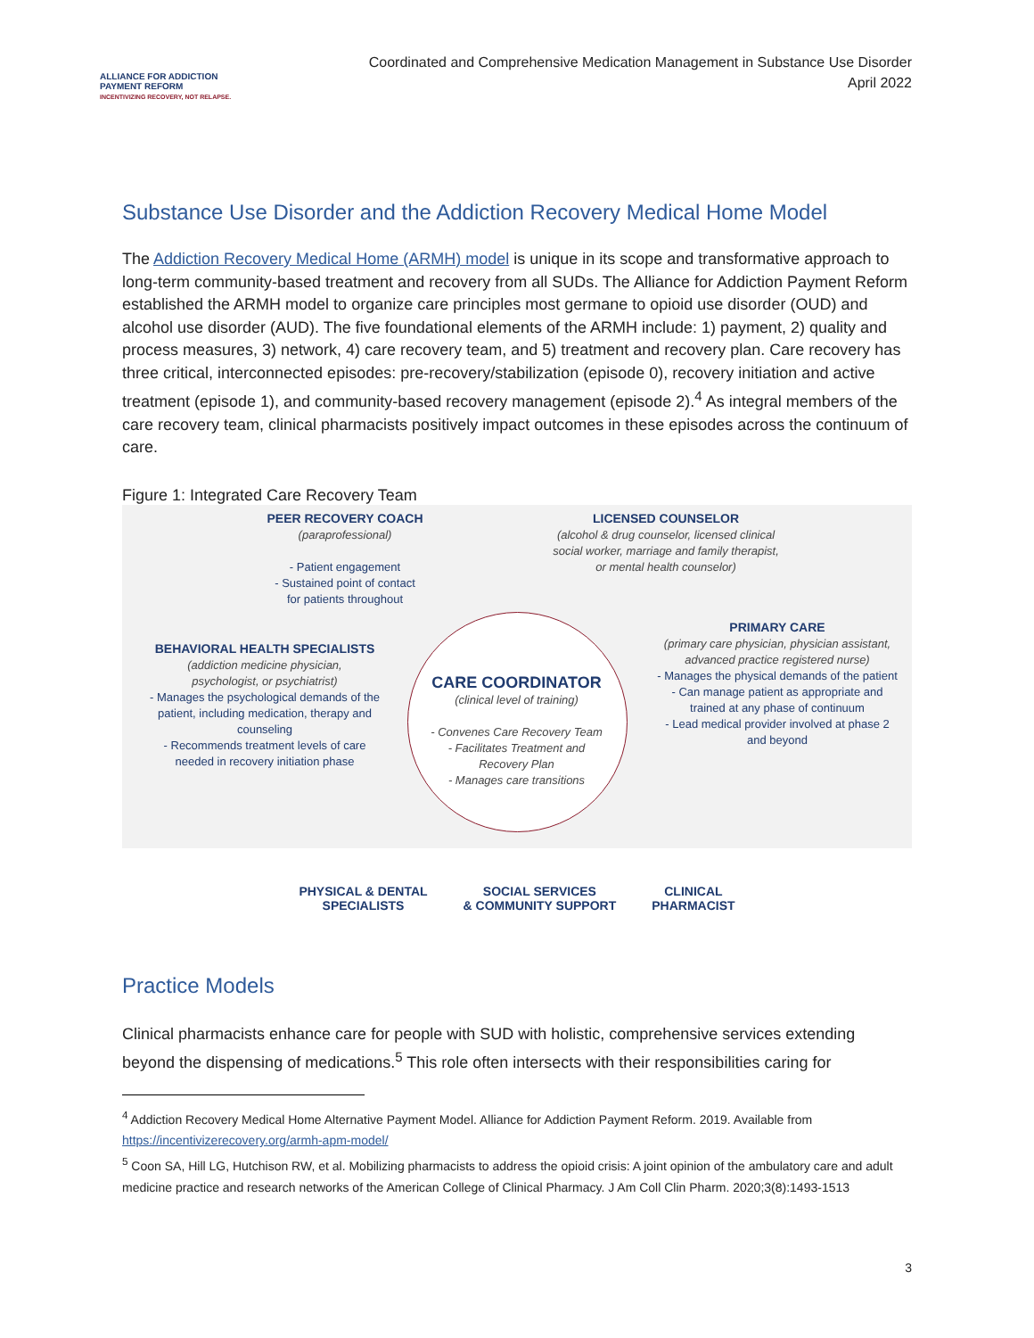ALLIANCE FOR ADDICTION
PAYMENT REFORM
INCENTIVIZING RECOVERY, NOT RELAPSE.
Coordinated and Comprehensive Medication Management in Substance Use Disorder
April 2022
Substance Use Disorder and the Addiction Recovery Medical Home Model
The Addiction Recovery Medical Home (ARMH) model is unique in its scope and transformative approach to long-term community-based treatment and recovery from all SUDs. The Alliance for Addiction Payment Reform established the ARMH model to organize care principles most germane to opioid use disorder (OUD) and alcohol use disorder (AUD). The five foundational elements of the ARMH include: 1) payment, 2) quality and process measures, 3) network, 4) care recovery team, and 5) treatment and recovery plan. Care recovery has three critical, interconnected episodes: pre-recovery/stabilization (episode 0), recovery initiation and active treatment (episode 1), and community-based recovery management (episode 2).<sup>4</sup> As integral members of the care recovery team, clinical pharmacists positively impact outcomes in these episodes across the continuum of care.
Figure 1: Integrated Care Recovery Team
PEER RECOVERY COACH
(paraprofessional)
- Patient engagement
- Sustained point of contact
for patients throughout
LICENSED COUNSELOR
(alcohol & drug counselor, licensed clinical social worker, marriage and family therapist, or mental health counselor)
BEHAVIORAL HEALTH SPECIALISTS
(addiction medicine physician,
psychologist, or psychiatrist)
- Manages the psychological demands of the patient, including medication, therapy and counseling
- Recommends treatment levels of care needed in recovery initiation phase
CARE COORDINATOR
(clinical level of training)
- Convenes Care Recovery Team
- Facilitates Treatment and Recovery Plan
- Manages care transitions
PRIMARY CARE
(primary care physician, physician assistant, advanced practice registered nurse)
- Manages the physical demands of the patient
- Can manage patient as appropriate and trained at any phase of continuum
- Lead medical provider involved at phase 2 and beyond
PHYSICAL & DENTAL
SPECIALISTS
SOCIAL SERVICES
& COMMUNITY SUPPORT
CLINICAL
PHARMACIST
Practice Models
Clinical pharmacists enhance care for people with SUD with holistic, comprehensive services extending beyond the dispensing of medications.<sup>5</sup> This role often intersects with their responsibilities caring for
<sup>4</sup> Addiction Recovery Medical Home Alternative Payment Model. Alliance for Addiction Payment Reform. 2019. Available from https://incentivizerecovery.org/armh-apm-model/
<sup>5</sup> Coon SA, Hill LG, Hutchison RW, et al. Mobilizing pharmacists to address the opioid crisis: A joint opinion of the ambulatory care and adult medicine practice and research networks of the American College of Clinical Pharmacy. J Am Coll Clin Pharm. 2020;3(8):1493-1513
3